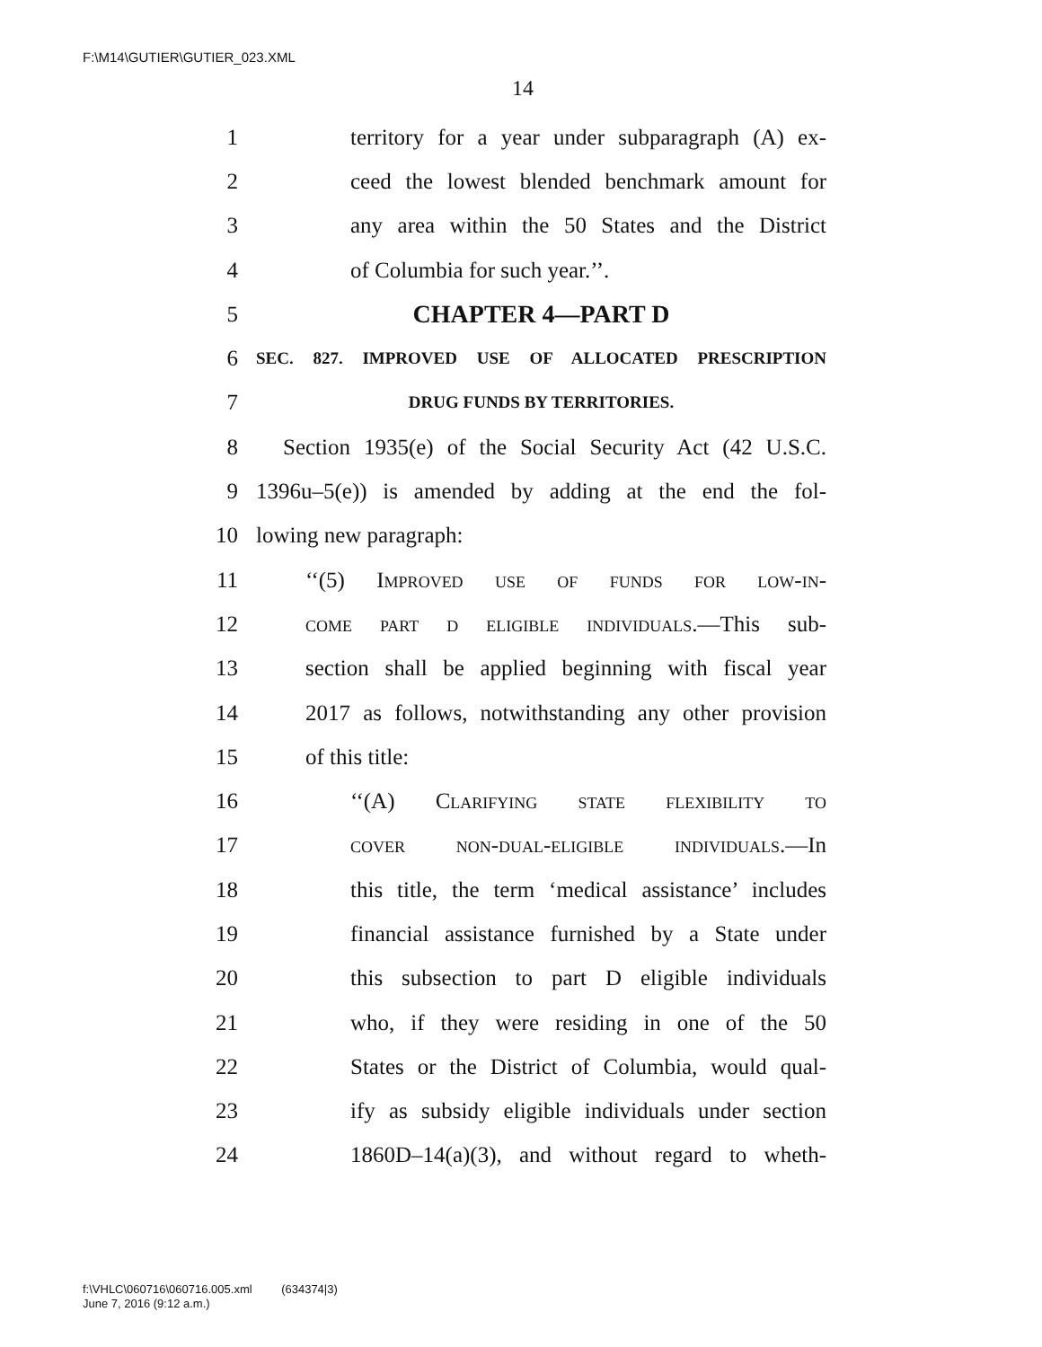F:\M14\GUTIER\GUTIER_023.XML
14
1 territory for a year under subparagraph (A) ex-
2 ceed the lowest blended benchmark amount for
3 any area within the 50 States and the District
4 of Columbia for such year.’’.
5 CHAPTER 4—PART D
6 SEC. 827. IMPROVED USE OF ALLOCATED PRESCRIPTION
7 DRUG FUNDS BY TERRITORIES.
8 Section 1935(e) of the Social Security Act (42 U.S.C.
9 1396u–5(e)) is amended by adding at the end the fol-
10 lowing new paragraph:
11 ‘‘(5) Improved use of funds for low-in-
12 come part d eligible individuals.—This sub-
13 section shall be applied beginning with fiscal year
14 2017 as follows, notwithstanding any other provision
15 of this title:
16 ‘‘(A) Clarifying state flexibility to
17 cover non-dual-eligible individuals.—In
18 this title, the term ‘medical assistance’ includes
19 financial assistance furnished by a State under
20 this subsection to part D eligible individuals
21 who, if they were residing in one of the 50
22 States or the District of Columbia, would qual-
23 ify as subsidy eligible individuals under section
24 1860D–14(a)(3), and without regard to wheth-
f:\VHLC\060716\060716.005.xml (634374|3)
June 7, 2016 (9:12 a.m.)